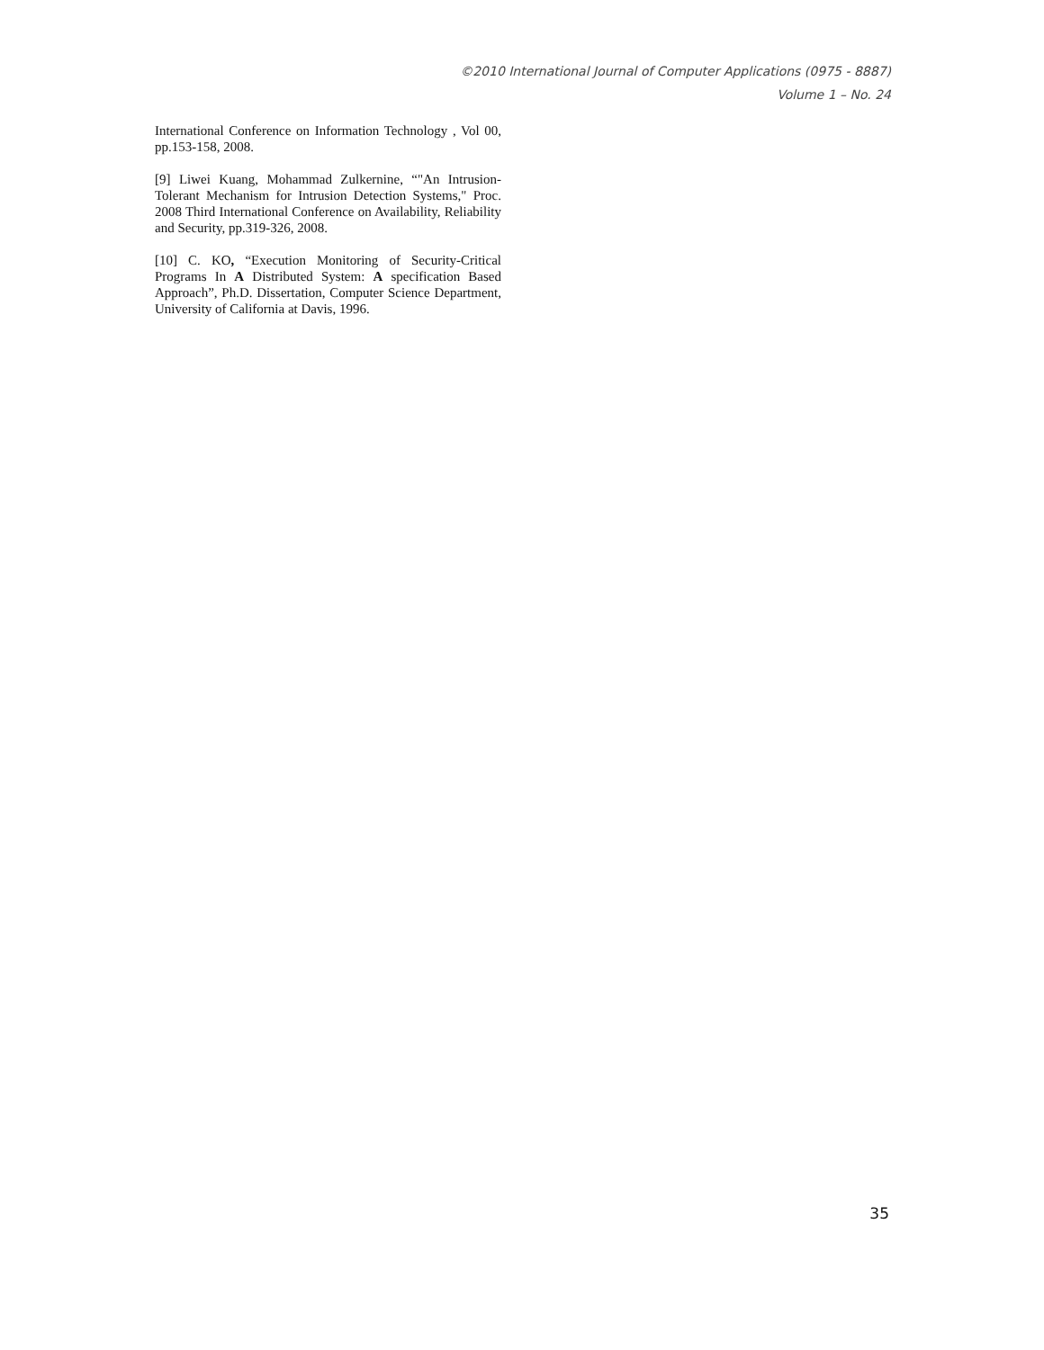©2010 International Journal of Computer Applications (0975 - 8887)
Volume 1 – No. 24
International Conference on Information Technology , Vol 00, pp.153-158, 2008.
[9] Liwei Kuang, Mohammad Zulkernine, “"An Intrusion-Tolerant Mechanism for Intrusion Detection Systems," Proc. 2008 Third International Conference on Availability, Reliability and Security, pp.319-326, 2008.
[10] C. KO, “Execution Monitoring of Security-Critical Programs In A Distributed System: A specification Based Approach”, Ph.D. Dissertation, Computer Science Department, University of California at Davis, 1996.
35